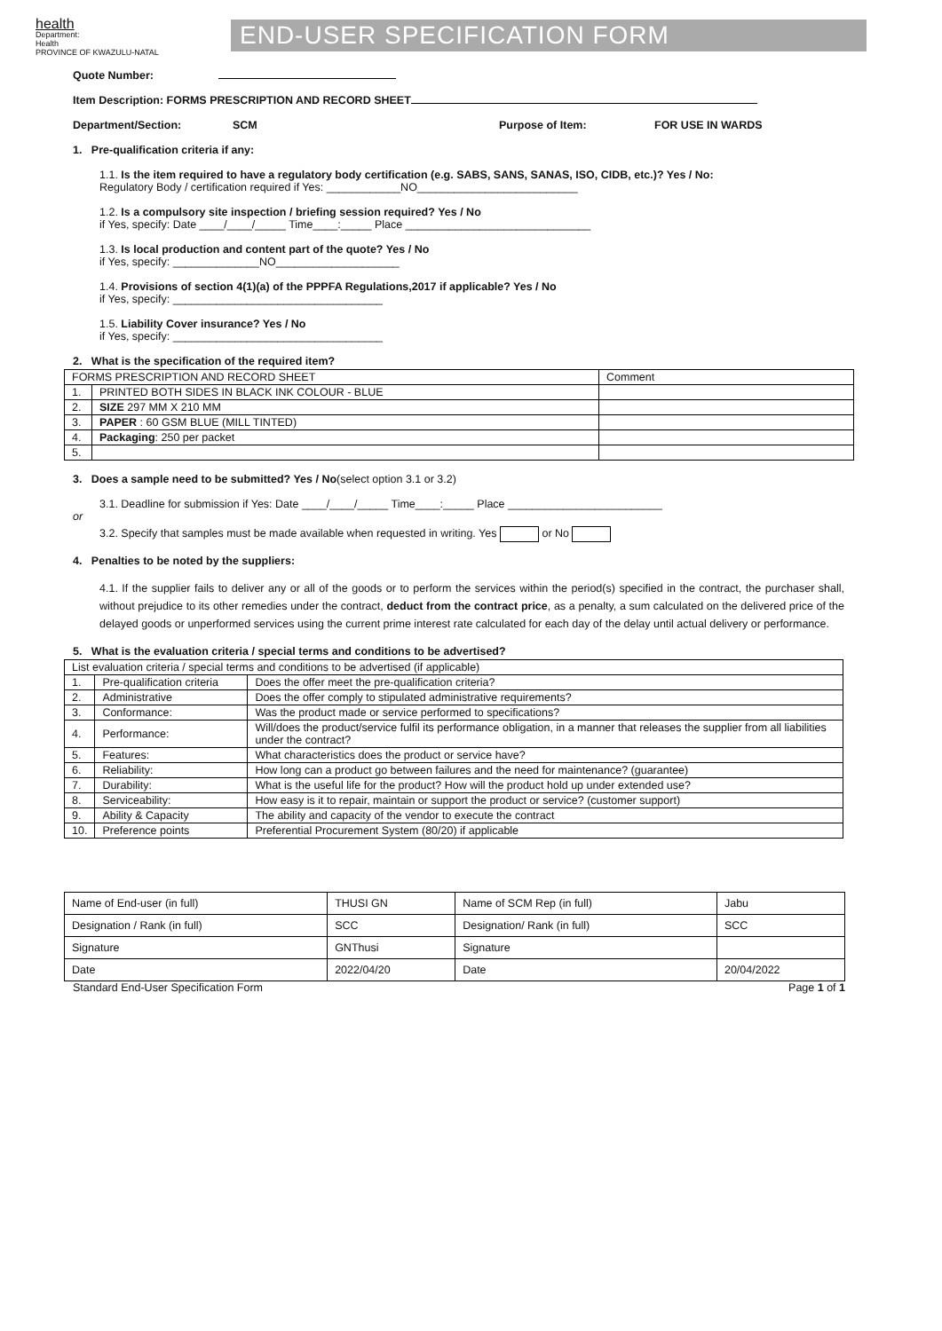health
Department:
Health
PROVINCE OF KWAZULU-NATAL
END-USER SPECIFICATION FORM
Quote Number:
Item Description: FORMS PRESCRIPTION AND RECORD SHEET
Department/Section: SCM Purpose of Item: FOR USE IN WARDS
1. Pre-qualification criteria if any:
1.1. Is the item required to have a regulatory body certification (e.g. SABS, SANS, SANAS, ISO, CIDB, etc.)? Yes / No:
Regulatory Body / certification required if Yes: ____________NO__________________________
1.2. Is a compulsory site inspection / briefing session required? Yes / No
if Yes, specify: Date ____/____/_____ Time____:_____ Place ______________________________
1.3. Is local production and content part of the quote? Yes / No
if Yes, specify: ______________NO____________________
1.4. Provisions of section 4(1)(a) of the PPPFA Regulations,2017 if applicable? Yes / No
if Yes, specify: __________________________________
1.5. Liability Cover insurance? Yes / No
if Yes, specify: __________________________________
2. What is the specification of the required item?
| FORMS PRESCRIPTION AND RECORD SHEET | | Comment |
| 1. | PRINTED BOTH SIDES IN BLACK INK COLOUR - BLUE | |
| 2. | SIZE 297 MM X 210 MM | |
| 3. | PAPER : 60 GSM BLUE (MILL TINTED) | |
| 4. | Packaging : 250 per packet | |
| 5. | | |
3. Does a sample need to be submitted? Yes / No(select option 3.1 or 3.2)
3.1. Deadline for submission if Yes: Date ____/____/_____ Time____:_____ Place _________________________
or
3.2. Specify that samples must be made available when requested in writing. Yes or No
4. Penalties to be noted by the suppliers:
4.1. If the supplier fails to deliver any or all of the goods or to perform the services within the period(s) specified in the contract, the purchaser shall, without prejudice to its other remedies under the contract, deduct from the contract price, as a penalty, a sum calculated on the delivered price of the delayed goods or unperformed services using the current prime interest rate calculated for each day of the delay until actual delivery or performance.
5. What is the evaluation criteria / special terms and conditions to be advertised?
| List evaluation criteria / special terms and conditions to be advertised (if applicable) | | |
| 1. | Pre-qualification criteria | Does the offer meet the pre-qualification criteria? |
| 2. | Administrative | Does the offer comply to stipulated administrative requirements? |
| 3. | Conformance: | Was the product made or service performed to specifications? |
| 4. | Performance: | Will/does the product/service fulfil its performance obligation, in a manner that releases the supplier from all liabilities under the contract? |
| 5. | Features: | What characteristics does the product or service have? |
| 6. | Reliability: | How long can a product go between failures and the need for maintenance? (guarantee) |
| 7. | Durability: | What is the useful life for the product? How will the product hold up under extended use? |
| 8. | Serviceability: | How easy is it to repair, maintain or support the product or service? (customer support) |
| 9. | Ability & Capacity | The ability and capacity of the vendor to execute the contract |
| 10. | Preference points | Preferential Procurement System (80/20) if applicable |
| Name of End-user (in full) | THUSI GN | Name of SCM Rep (in full) | Jabu |
| Designation / Rank (in full) | SCC | Designation/ Rank (in full) | SCC |
| Signature | GNThusi | Signature | |
| Date | 2022/04/20 | Date | 20/04/2022 |
Standard End-User Specification Form Page 1 of 1